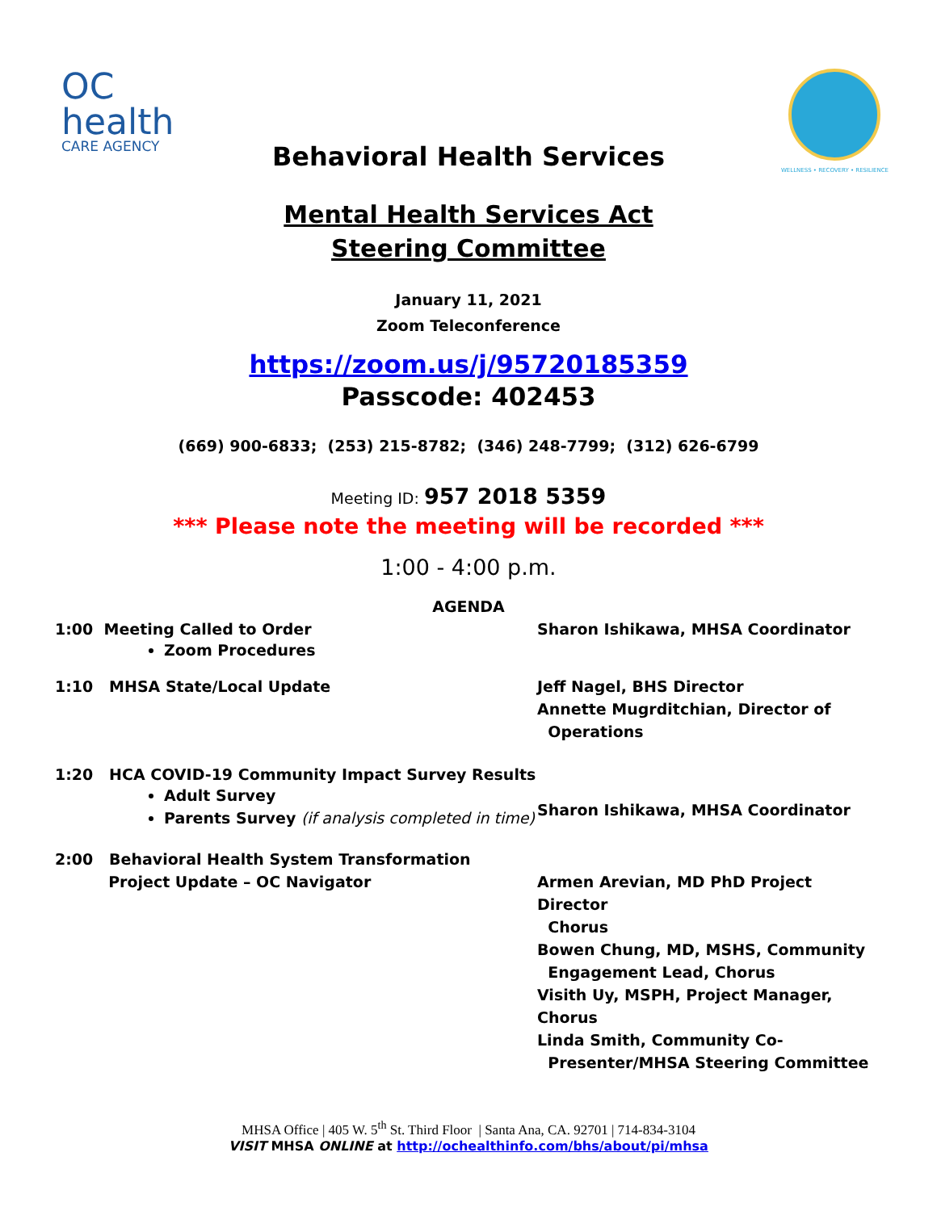OC
health
CARE AGENCY
WELLNESS • RECOVERY • RESILIENCE
Behavioral Health Services
Mental Health Services Act
Steering Committee
January 11, 2021
Zoom Teleconference
https://zoom.us/j/95720185359
Passcode: 402453
(669) 900-6833; (253) 215-8782; (346) 248-7799; (312) 626-6799
Meeting ID: 957 2018 5359
*** Please note the meeting will be recorded ***
1:00 - 4:00 p.m.
AGENDA
1:00 Meeting Called to Order
Zoom Procedures
Sharon Ishikawa, MHSA Coordinator
1:10 MHSA State/Local Update Jeff Nagel, BHS Director
Annette Mugrditchian, Director of
Operations
1:20 HCA COVID-19 Community Impact Survey Results
Adult Survey
Parents Survey (if analysis completed in time)
Sharon Ishikawa, MHSA Coordinator
2:00 Behavioral Health System Transformation
Project Update – OC Navigator
Armen Arevian, MD PhD Project Director
Chorus
Bowen Chung, MD, MSHS, Community
Engagement Lead, Chorus
Visith Uy, MSPH, Project Manager, Chorus
Linda Smith, Community Co-
Presenter/MHSA Steering Committee
MHSA Office | 405 W. 5<sup>th</sup> St. Third Floor | Santa Ana, CA. 92701 | 714-834-3104
VISIT MHSA ONLINE at http://ochealthinfo.com/bhs/about/pi/mhsa